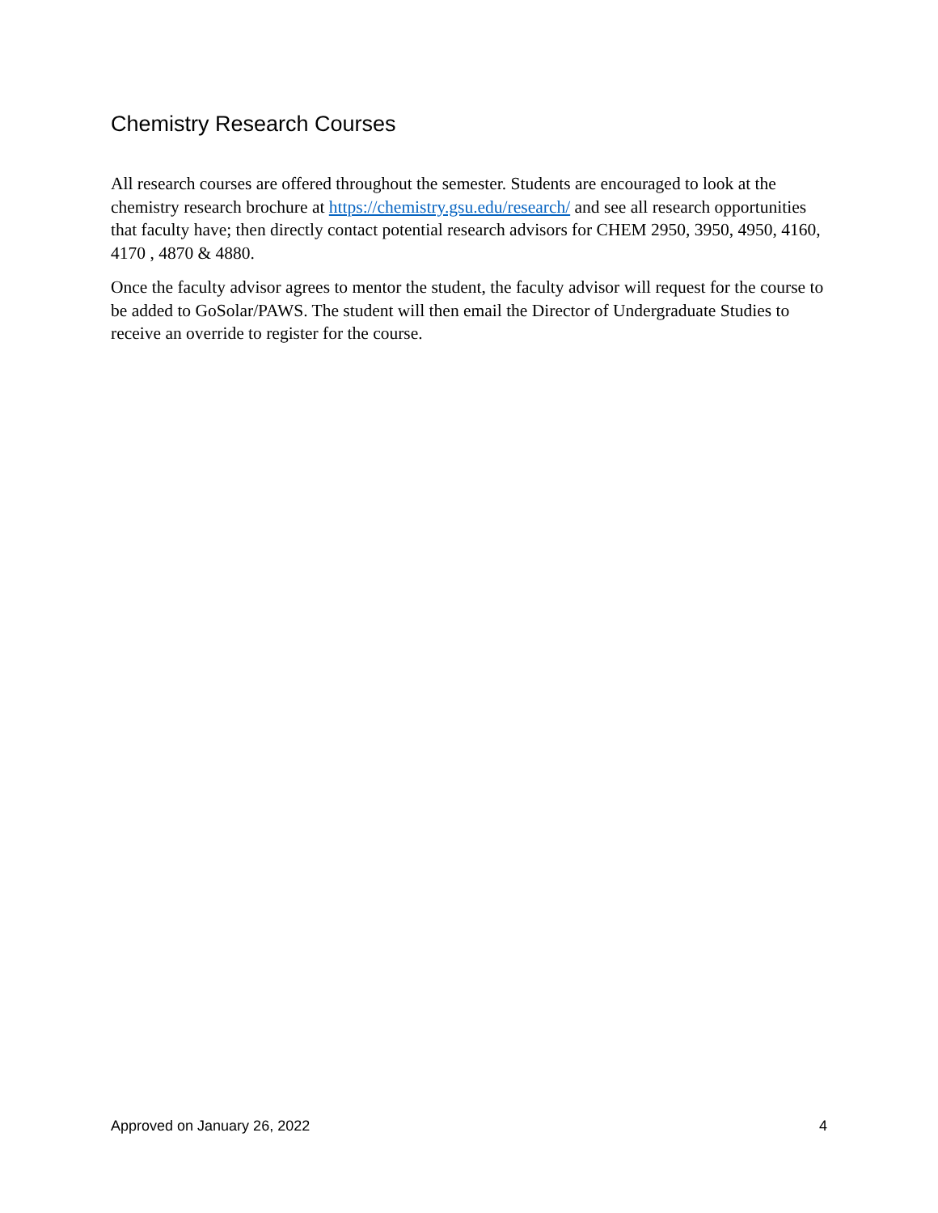Chemistry Research Courses
All research courses are offered throughout the semester. Students are encouraged to look at the chemistry research brochure at https://chemistry.gsu.edu/research/ and see all research opportunities that faculty have; then directly contact potential research advisors for CHEM 2950, 3950, 4950, 4160, 4170 , 4870 & 4880.
Once the faculty advisor agrees to mentor the student, the faculty advisor will request for the course to be added to GoSolar/PAWS. The student will then email the Director of Undergraduate Studies to receive an override to register for the course.
Approved on January 26, 2022 4